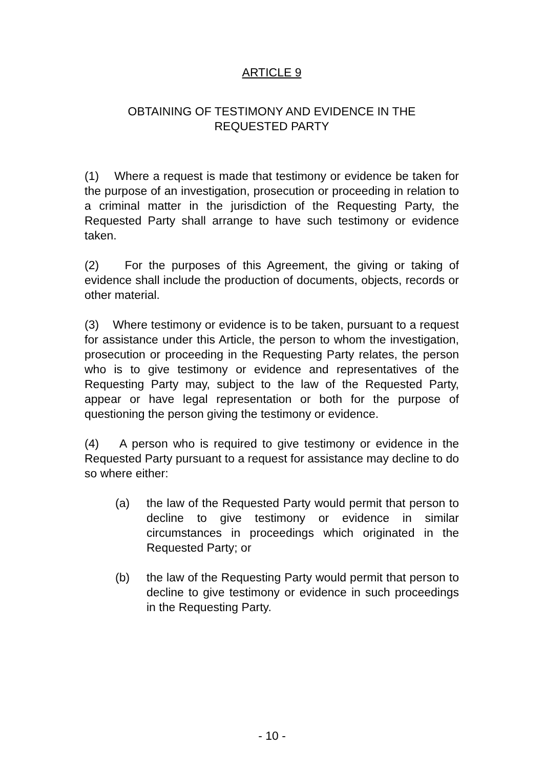ARTICLE 9
OBTAINING OF TESTIMONY AND EVIDENCE IN THE
REQUESTED PARTY
(1) Where a request is made that testimony or evidence be taken for the purpose of an investigation, prosecution or proceeding in relation to a criminal matter in the jurisdiction of the Requesting Party, the Requested Party shall arrange to have such testimony or evidence taken.
(2) For the purposes of this Agreement, the giving or taking of evidence shall include the production of documents, objects, records or other material.
(3) Where testimony or evidence is to be taken, pursuant to a request for assistance under this Article, the person to whom the investigation, prosecution or proceeding in the Requesting Party relates, the person who is to give testimony or evidence and representatives of the Requesting Party may, subject to the law of the Requested Party, appear or have legal representation or both for the purpose of questioning the person giving the testimony or evidence.
(4) A person who is required to give testimony or evidence in the Requested Party pursuant to a request for assistance may decline to do so where either:
(a) the law of the Requested Party would permit that person to decline to give testimony or evidence in similar circumstances in proceedings which originated in the Requested Party; or
(b) the law of the Requesting Party would permit that person to decline to give testimony or evidence in such proceedings in the Requesting Party.
- 10 -